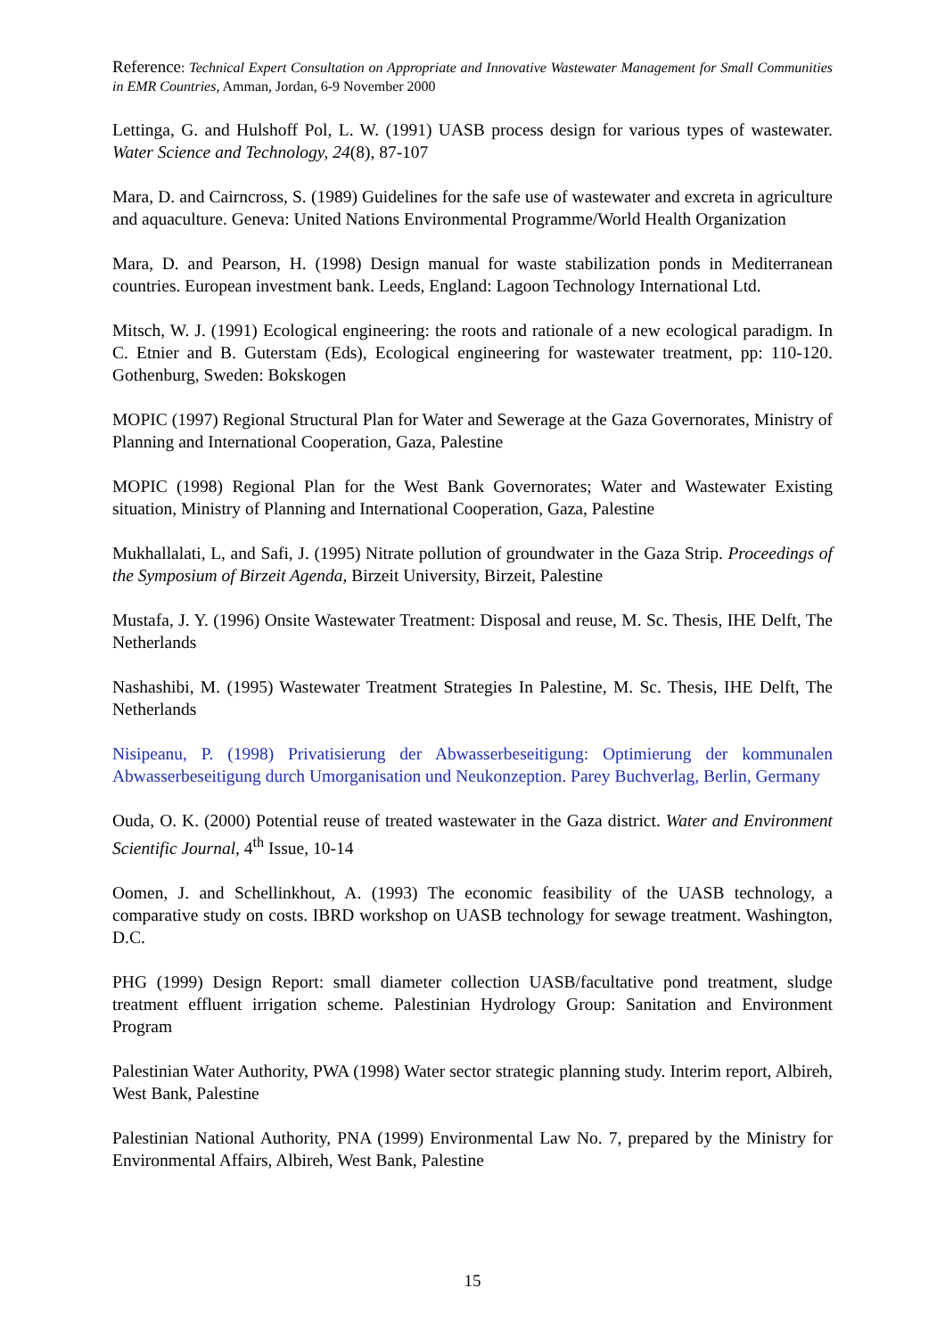Reference: Technical Expert Consultation on Appropriate and Innovative Wastewater Management for Small Communities in EMR Countries, Amman, Jordan, 6-9 November 2000
Lettinga, G. and Hulshoff Pol, L. W. (1991) UASB process design for various types of wastewater. Water Science and Technology, 24(8), 87-107
Mara, D. and Cairncross, S. (1989) Guidelines for the safe use of wastewater and excreta in agriculture and aquaculture. Geneva: United Nations Environmental Programme/World Health Organization
Mara, D. and Pearson, H. (1998) Design manual for waste stabilization ponds in Mediterranean countries. European investment bank. Leeds, England: Lagoon Technology International Ltd.
Mitsch, W. J. (1991) Ecological engineering: the roots and rationale of a new ecological paradigm. In C. Etnier and B. Guterstam (Eds), Ecological engineering for wastewater treatment, pp: 110-120. Gothenburg, Sweden: Bokskogen
MOPIC (1997) Regional Structural Plan for Water and Sewerage at the Gaza Governorates, Ministry of Planning and International Cooperation, Gaza, Palestine
MOPIC (1998) Regional Plan for the West Bank Governorates; Water and Wastewater Existing situation, Ministry of Planning and International Cooperation, Gaza, Palestine
Mukhallalati, L, and Safi, J. (1995) Nitrate pollution of groundwater in the Gaza Strip. Proceedings of the Symposium of Birzeit Agenda, Birzeit University, Birzeit, Palestine
Mustafa, J. Y. (1996) Onsite Wastewater Treatment: Disposal and reuse, M. Sc. Thesis, IHE Delft, The Netherlands
Nashashibi, M. (1995) Wastewater Treatment Strategies In Palestine, M. Sc. Thesis, IHE Delft, The Netherlands
Nisipeanu, P. (1998) Privatisierung der Abwasserbeseitigung: Optimierung der kommunalen Abwasserbeseitigung durch Umorganisation und Neukonzeption. Parey Buchverlag, Berlin, Germany
Ouda, O. K. (2000) Potential reuse of treated wastewater in the Gaza district. Water and Environment Scientific Journal, 4<sup>th</sup> Issue, 10-14
Oomen, J. and Schellinkhout, A. (1993) The economic feasibility of the UASB technology, a comparative study on costs. IBRD workshop on UASB technology for sewage treatment. Washington, D.C.
PHG (1999) Design Report: small diameter collection UASB/facultative pond treatment, sludge treatment effluent irrigation scheme. Palestinian Hydrology Group: Sanitation and Environment Program
Palestinian Water Authority, PWA (1998) Water sector strategic planning study. Interim report, Albireh, West Bank, Palestine
Palestinian National Authority, PNA (1999) Environmental Law No. 7, prepared by the Ministry for Environmental Affairs, Albireh, West Bank, Palestine
15